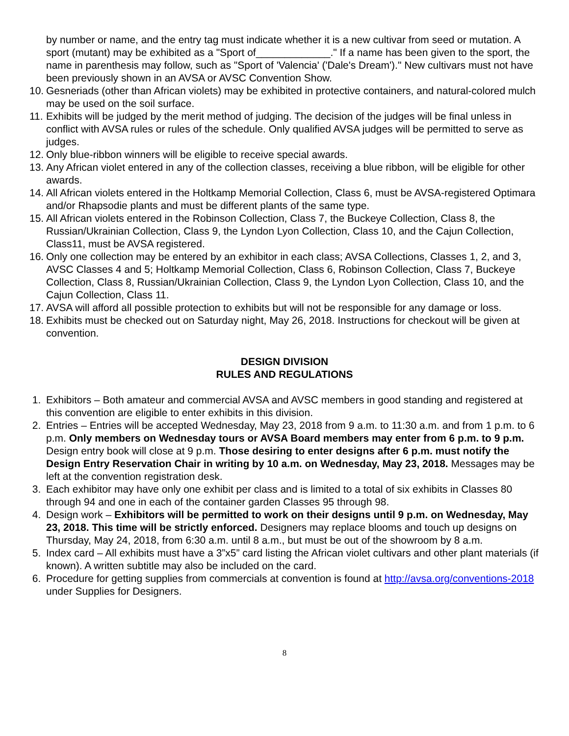by number or name, and the entry tag must indicate whether it is a new cultivar from seed or mutation. A sport (mutant) may be exhibited as a "Sport of_____________." If a name has been given to the sport, the name in parenthesis may follow, such as "Sport of 'Valencia' ('Dale's Dream')." New cultivars must not have been previously shown in an AVSA or AVSC Convention Show.
10. Gesneriads (other than African violets) may be exhibited in protective containers, and natural-colored mulch may be used on the soil surface.
11. Exhibits will be judged by the merit method of judging. The decision of the judges will be final unless in conflict with AVSA rules or rules of the schedule. Only qualified AVSA judges will be permitted to serve as judges.
12. Only blue-ribbon winners will be eligible to receive special awards.
13. Any African violet entered in any of the collection classes, receiving a blue ribbon, will be eligible for other awards.
14. All African violets entered in the Holtkamp Memorial Collection, Class 6, must be AVSA-registered Optimara and/or Rhapsodie plants and must be different plants of the same type.
15. All African violets entered in the Robinson Collection, Class 7, the Buckeye Collection, Class 8, the Russian/Ukrainian Collection, Class 9, the Lyndon Lyon Collection, Class 10, and the Cajun Collection, Class11, must be AVSA registered.
16. Only one collection may be entered by an exhibitor in each class; AVSA Collections, Classes 1, 2, and 3, AVSC Classes 4 and 5; Holtkamp Memorial Collection, Class 6, Robinson Collection, Class 7, Buckeye Collection, Class 8, Russian/Ukrainian Collection, Class 9, the Lyndon Lyon Collection, Class 10, and the Cajun Collection, Class 11.
17. AVSA will afford all possible protection to exhibits but will not be responsible for any damage or loss.
18. Exhibits must be checked out on Saturday night, May 26, 2018. Instructions for checkout will be given at convention.
DESIGN DIVISION
RULES AND REGULATIONS
1. Exhibitors – Both amateur and commercial AVSA and AVSC members in good standing and registered at this convention are eligible to enter exhibits in this division.
2. Entries – Entries will be accepted Wednesday, May 23, 2018 from 9 a.m. to 11:30 a.m. and from 1 p.m. to 6 p.m. Only members on Wednesday tours or AVSA Board members may enter from 6 p.m. to 9 p.m. Design entry book will close at 9 p.m. Those desiring to enter designs after 6 p.m. must notify the Design Entry Reservation Chair in writing by 10 a.m. on Wednesday, May 23, 2018. Messages may be left at the convention registration desk.
3. Each exhibitor may have only one exhibit per class and is limited to a total of six exhibits in Classes 80 through 94 and one in each of the container garden Classes 95 through 98.
4. Design work – Exhibitors will be permitted to work on their designs until 9 p.m. on Wednesday, May 23, 2018. This time will be strictly enforced. Designers may replace blooms and touch up designs on Thursday, May 24, 2018, from 6:30 a.m. until 8 a.m., but must be out of the showroom by 8 a.m.
5. Index card – All exhibits must have a 3”x5” card listing the African violet cultivars and other plant materials (if known). A written subtitle may also be included on the card.
6. Procedure for getting supplies from commercials at convention is found at http://avsa.org/conventions-2018 under Supplies for Designers.
8